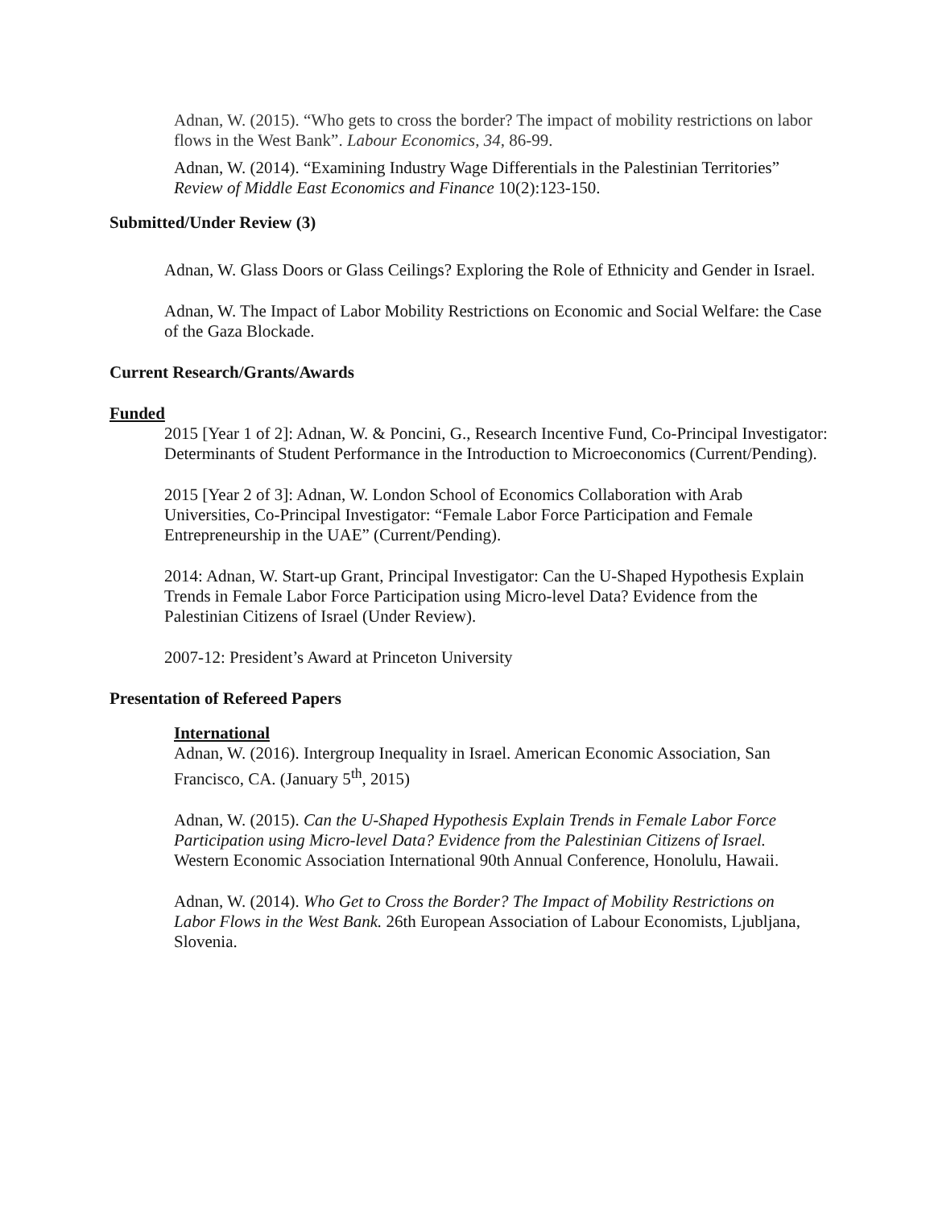Adnan, W. (2015). “Who gets to cross the border? The impact of mobility restrictions on labor flows in the West Bank”. Labour Economics, 34, 86-99.
Adnan, W. (2014). “Examining Industry Wage Differentials in the Palestinian Territories” Review of Middle East Economics and Finance 10(2):123-150.
Submitted/Under Review (3)
Adnan, W. Glass Doors or Glass Ceilings? Exploring the Role of Ethnicity and Gender in Israel.
Adnan, W. The Impact of Labor Mobility Restrictions on Economic and Social Welfare: the Case of the Gaza Blockade.
Current Research/Grants/Awards
Funded
2015 [Year 1 of 2]: Adnan, W. & Poncini, G., Research Incentive Fund, Co-Principal Investigator: Determinants of Student Performance in the Introduction to Microeconomics (Current/Pending).
2015 [Year 2 of 3]: Adnan, W. London School of Economics Collaboration with Arab Universities, Co-Principal Investigator: “Female Labor Force Participation and Female Entrepreneurship in the UAE” (Current/Pending).
2014: Adnan, W. Start-up Grant, Principal Investigator: Can the U-Shaped Hypothesis Explain Trends in Female Labor Force Participation using Micro-level Data? Evidence from the Palestinian Citizens of Israel (Under Review).
2007-12: President’s Award at Princeton University
Presentation of Refereed Papers
International
Adnan, W. (2016). Intergroup Inequality in Israel. American Economic Association, San Francisco, CA. (January 5<sup>th</sup>, 2015)
Adnan, W. (2015). Can the U-Shaped Hypothesis Explain Trends in Female Labor Force Participation using Micro-level Data? Evidence from the Palestinian Citizens of Israel. Western Economic Association International 90th Annual Conference, Honolulu, Hawaii.
Adnan, W. (2014). Who Get to Cross the Border? The Impact of Mobility Restrictions on Labor Flows in the West Bank. 26th European Association of Labour Economists, Ljubljana, Slovenia.